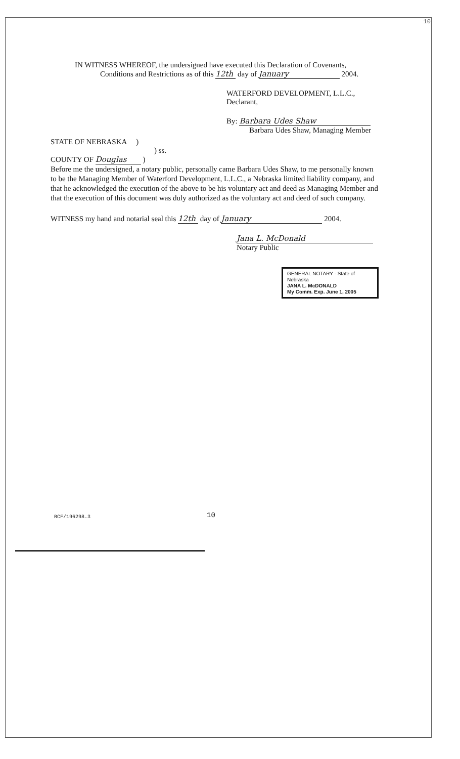10
IN WITNESS WHEREOF, the undersigned have executed this Declaration of Covenants,
Conditions and Restrictions as of this 12th day of January 2004.
WATERFORD DEVELOPMENT, L.L.C.,
Declarant,
By: Barbara Udes Shaw
Barbara Udes Shaw, Managing Member
STATE OF NEBRASKA )
) ss.
COUNTY OF Douglas )
Before me the undersigned, a notary public, personally came Barbara Udes Shaw, to me personally known to be the Managing Member of Waterford Development, L.L.C., a Nebraska limited liability company, and that he acknowledged the execution of the above to be his voluntary act and deed as Managing Member and that the execution of this document was duly authorized as the voluntary act and deed of such company.
WITNESS my hand and notarial seal this 12th day of January 2004.
Jana L. McDonald
Notary Public
GENERAL NOTARY - State of Nebraska
JANA L. McDONALD
My Comm. Exp. June 1, 2005
RCF/196298.3 10